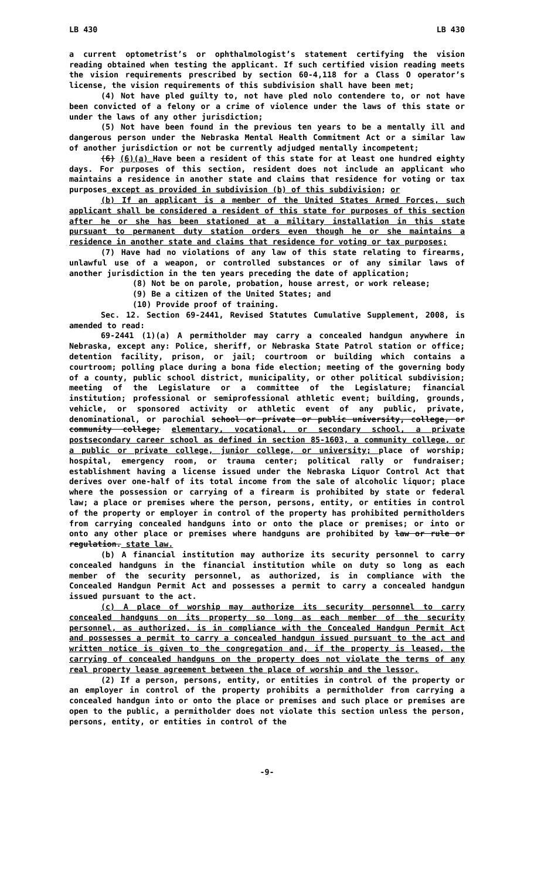LB 430 LB 430
a current optometrist’s or ophthalmologist’s statement certifying the vision reading obtained when testing the applicant. If such certified vision reading meets the vision requirements prescribed by section 60-4,118 for a Class O operator’s license, the vision requirements of this subdivision shall have been met;
(4) Not have pled guilty to, not have pled nolo contendere to, or not have been convicted of a felony or a crime of violence under the laws of this state or under the laws of any other jurisdiction;
(5) Not have been found in the previous ten years to be a mentally ill and dangerous person under the Nebraska Mental Health Commitment Act or a similar law of another jurisdiction or not be currently adjudged mentally incompetent;
(6) (6)(a) Have been a resident of this state for at least one hundred eighty days. For purposes of this section, resident does not include an applicant who maintains a residence in another state and claims that residence for voting or tax purposes except as provided in subdivision (b) of this subdivision; or
(b) If an applicant is a member of the United States Armed Forces, such applicant shall be considered a resident of this state for purposes of this section after he or she has been stationed at a military installation in this state pursuant to permanent duty station orders even though he or she maintains a residence in another state and claims that residence for voting or tax purposes;
(7) Have had no violations of any law of this state relating to firearms, unlawful use of a weapon, or controlled substances or of any similar laws of another jurisdiction in the ten years preceding the date of application;
(8) Not be on parole, probation, house arrest, or work release;
(9) Be a citizen of the United States; and
(10) Provide proof of training.
Sec. 12. Section 69-2441, Revised Statutes Cumulative Supplement, 2008, is amended to read:
69-2441 (1)(a) A permitholder may carry a concealed handgun anywhere in Nebraska, except any: Police, sheriff, or Nebraska State Patrol station or office; detention facility, prison, or jail; courtroom or building which contains a courtroom; polling place during a bona fide election; meeting of the governing body of a county, public school district, municipality, or other political subdivision; meeting of the Legislature or a committee of the Legislature; financial institution; professional or semiprofessional athletic event; building, grounds, vehicle, or sponsored activity or athletic event of any public, private, denominational, or parochial school or private or public university, college, or community college; elementary, vocational, or secondary school, a private postsecondary career school as defined in section 85-1603, a community college, or a public or private college, junior college, or university; place of worship; hospital, emergency room, or trauma center; political rally or fundraiser; establishment having a license issued under the Nebraska Liquor Control Act that derives over one-half of its total income from the sale of alcoholic liquor; place where the possession or carrying of a firearm is prohibited by state or federal law; a place or premises where the person, persons, entity, or entities in control of the property or employer in control of the property has prohibited permitholders from carrying concealed handguns into or onto the place or premises; or into or onto any other place or premises where handguns are prohibited by law or rule or regulation. state law.
(b) A financial institution may authorize its security personnel to carry concealed handguns in the financial institution while on duty so long as each member of the security personnel, as authorized, is in compliance with the Concealed Handgun Permit Act and possesses a permit to carry a concealed handgun issued pursuant to the act.
(c) A place of worship may authorize its security personnel to carry concealed handguns on its property so long as each member of the security personnel, as authorized, is in compliance with the Concealed Handgun Permit Act and possesses a permit to carry a concealed handgun issued pursuant to the act and written notice is given to the congregation and, if the property is leased, the carrying of concealed handguns on the property does not violate the terms of any real property lease agreement between the place of worship and the lessor.
(2) If a person, persons, entity, or entities in control of the property or an employer in control of the property prohibits a permitholder from carrying a concealed handgun into or onto the place or premises and such place or premises are open to the public, a permitholder does not violate this section unless the person, persons, entity, or entities in control of the
-9-